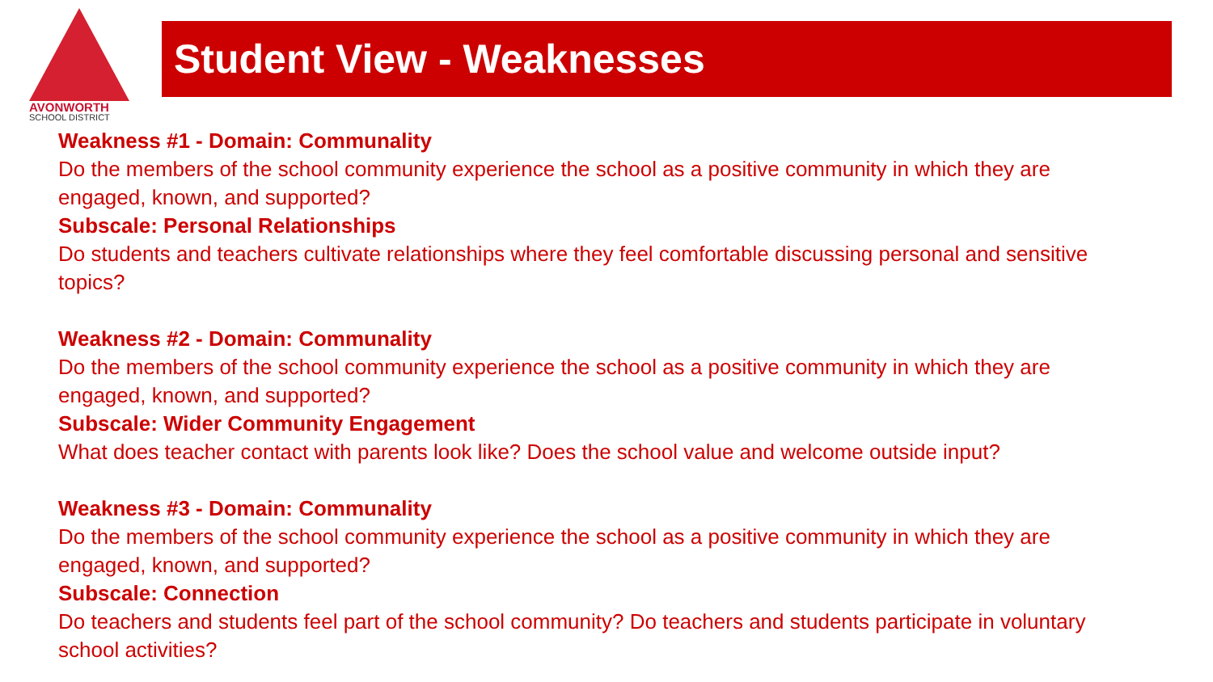AVONWORTH
SCHOOL DISTRICT
Student View - Weaknesses
Weakness #1 - Domain: Communality
Do the members of the school community experience the school as a positive community in which they are engaged, known, and supported?
Subscale: Personal Relationships
Do students and teachers cultivate relationships where they feel comfortable discussing personal and sensitive topics?
Weakness #2 - Domain: Communality
Do the members of the school community experience the school as a positive community in which they are engaged, known, and supported?
Subscale: Wider Community Engagement
What does teacher contact with parents look like? Does the school value and welcome outside input?
Weakness #3 - Domain: Communality
Do the members of the school community experience the school as a positive community in which they are engaged, known, and supported?
Subscale: Connection
Do teachers and students feel part of the school community? Do teachers and students participate in voluntary school activities?